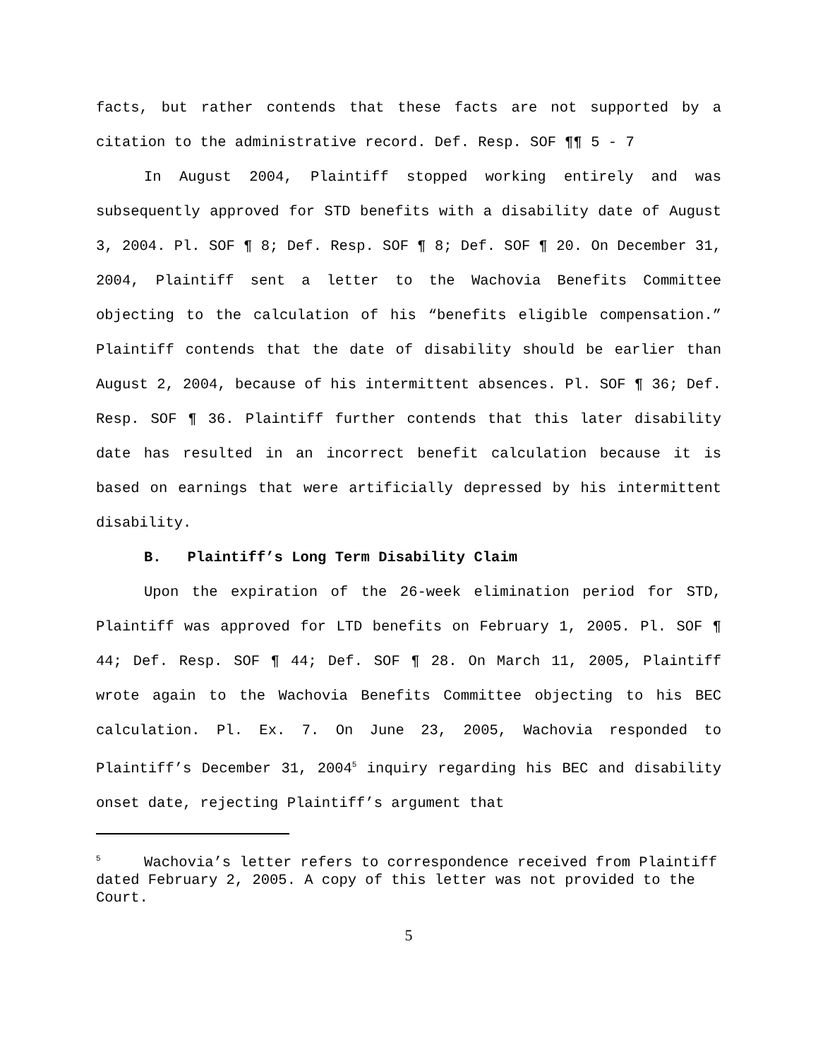facts, but rather contends that these facts are not supported by a citation to the administrative record. Def. Resp. SOF ¶¶ 5 - 7
In August 2004, Plaintiff stopped working entirely and was subsequently approved for STD benefits with a disability date of August 3, 2004. Pl. SOF ¶ 8; Def. Resp. SOF ¶ 8; Def. SOF ¶ 20. On December 31, 2004, Plaintiff sent a letter to the Wachovia Benefits Committee objecting to the calculation of his “benefits eligible compensation.” Plaintiff contends that the date of disability should be earlier than August 2, 2004, because of his intermittent absences. Pl. SOF ¶ 36; Def. Resp. SOF ¶ 36. Plaintiff further contends that this later disability date has resulted in an incorrect benefit calculation because it is based on earnings that were artificially depressed by his intermittent disability.
B. Plaintiff’s Long Term Disability Claim
Upon the expiration of the 26-week elimination period for STD, Plaintiff was approved for LTD benefits on February 1, 2005. Pl. SOF ¶ 44; Def. Resp. SOF ¶ 44; Def. SOF ¶ 28. On March 11, 2005, Plaintiff wrote again to the Wachovia Benefits Committee objecting to his BEC calculation. Pl. Ex. 7. On June 23, 2005, Wachovia responded to Plaintiff’s December 31, 2004<sup>5</sup> inquiry regarding his BEC and disability onset date, rejecting Plaintiff’s argument that
<sup>5</sup> Wachovia’s letter refers to correspondence received from Plaintiff dated February 2, 2005. A copy of this letter was not provided to the Court.
5